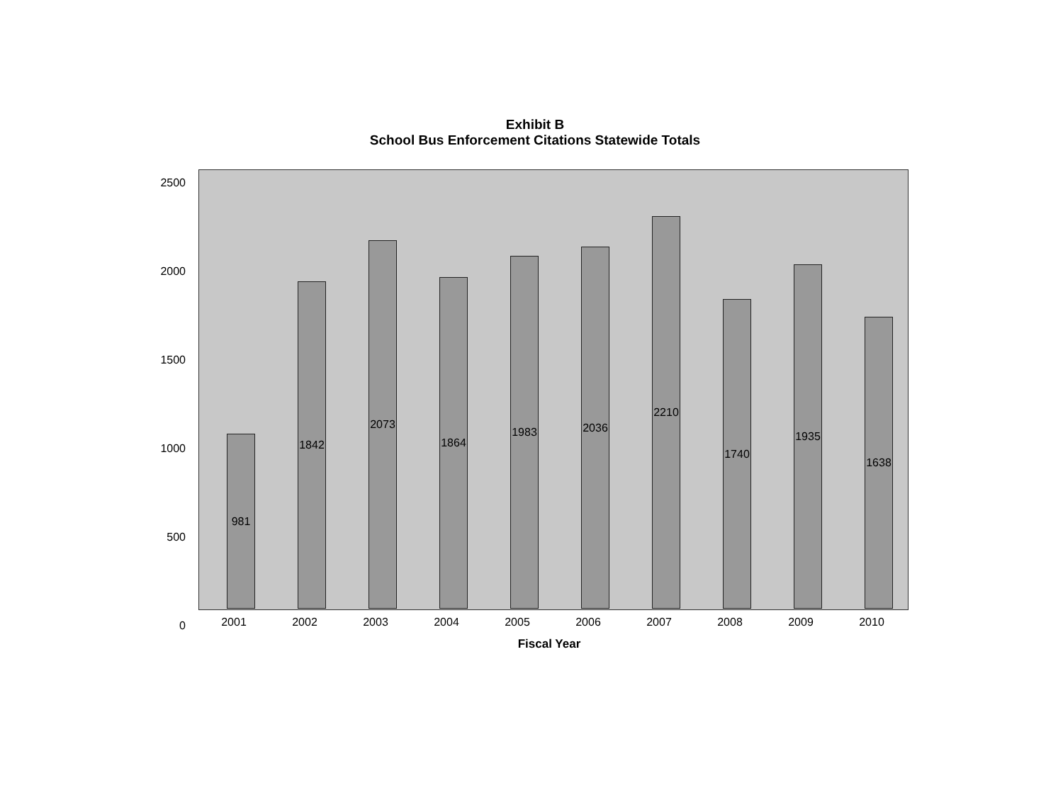Exhibit B
School Bus Enforcement Citations Statewide Totals
2500
2000
1500
1000
500
0
981
1842
2073
1864
1983
2036
2210
1740
1935
1638
2001 2002 2003 2004 2005 2006 2007 2008 2009 2010
Fiscal Year